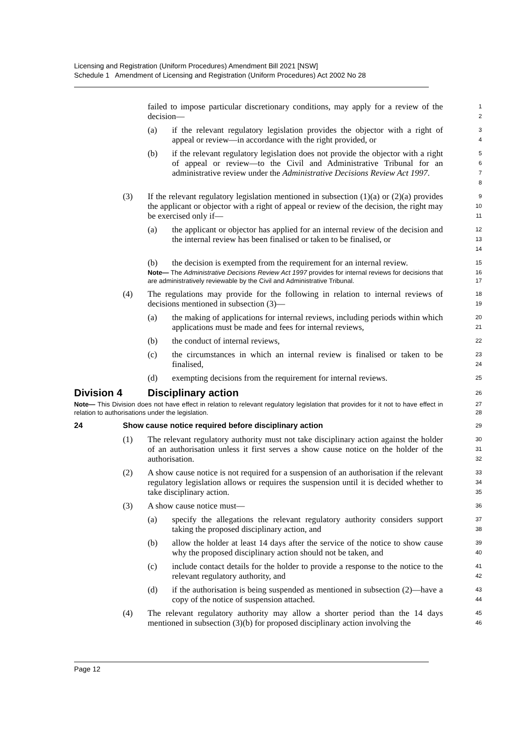Licensing and Registration (Uniform Procedures) Amendment Bill 2021 [NSW]
Schedule 1 Amendment of Licensing and Registration (Uniform Procedures) Act 2002 No 28
failed to impose particular discretionary conditions, may apply for a review of the decision—
1
2
(a) if the relevant regulatory legislation provides the objector with a right of appeal or review—in accordance with the right provided, or
3
4
(b) if the relevant regulatory legislation does not provide the objector with a right of appeal or review—to the Civil and Administrative Tribunal for an administrative review under the Administrative Decisions Review Act 1997.
5
6
7
8
(3) If the relevant regulatory legislation mentioned in subsection (1)(a) or (2)(a) provides the applicant or objector with a right of appeal or review of the decision, the right may be exercised only if—
9
10
11
(a) the applicant or objector has applied for an internal review of the decision and the internal review has been finalised or taken to be finalised, or
12
13
14
(b) the decision is exempted from the requirement for an internal review.
15
Note— The Administrative Decisions Review Act 1997 provides for internal reviews for decisions that are administratively reviewable by the Civil and Administrative Tribunal.
16
17
(4) The regulations may provide for the following in relation to internal reviews of decisions mentioned in subsection (3)—
18
19
(a) the making of applications for internal reviews, including periods within which applications must be made and fees for internal reviews,
20
21
(b) the conduct of internal reviews,
22
(c) the circumstances in which an internal review is finalised or taken to be finalised,
23
24
(d) exempting decisions from the requirement for internal reviews.
25
Division 4 Disciplinary action
26
Note— This Division does not have effect in relation to relevant regulatory legislation that provides for it not to have effect in relation to authorisations under the legislation.
27
28
24 Show cause notice required before disciplinary action
29
(1) The relevant regulatory authority must not take disciplinary action against the holder of an authorisation unless it first serves a show cause notice on the holder of the authorisation.
30
31
32
(2) A show cause notice is not required for a suspension of an authorisation if the relevant regulatory legislation allows or requires the suspension until it is decided whether to take disciplinary action.
33
34
35
(3) A show cause notice must—
36
(a) specify the allegations the relevant regulatory authority considers support taking the proposed disciplinary action, and
37
38
(b) allow the holder at least 14 days after the service of the notice to show cause why the proposed disciplinary action should not be taken, and
39
40
(c) include contact details for the holder to provide a response to the notice to the relevant regulatory authority, and
41
42
(d) if the authorisation is being suspended as mentioned in subsection (2)—have a copy of the notice of suspension attached.
43
44
(4) The relevant regulatory authority may allow a shorter period than the 14 days mentioned in subsection (3)(b) for proposed disciplinary action involving the
45
46
Page 12